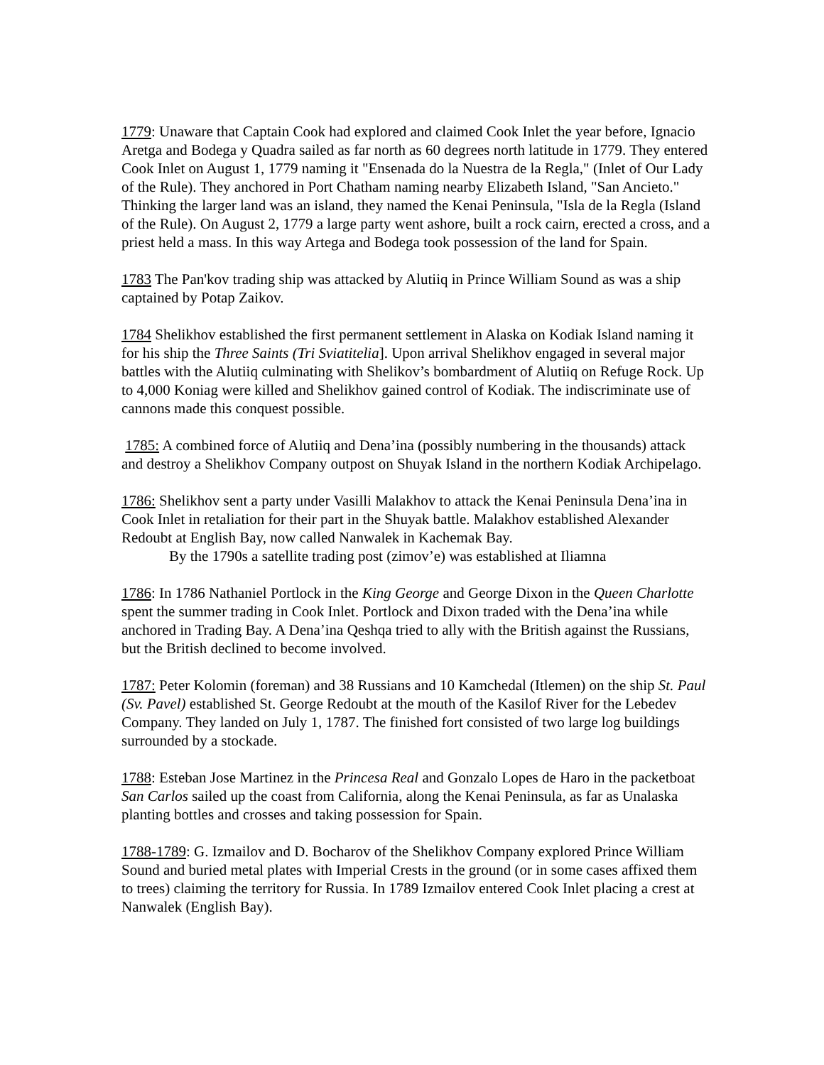1779: Unaware that Captain Cook had explored and claimed Cook Inlet the year before, Ignacio Aretga and Bodega y Quadra sailed as far north as 60 degrees north latitude in 1779. They entered Cook Inlet on August 1, 1779 naming it "Ensenada do la Nuestra de la Regla," (Inlet of Our Lady of the Rule). They anchored in Port Chatham naming nearby Elizabeth Island, "San Ancieto." Thinking the larger land was an island, they named the Kenai Peninsula, "Isla de la Regla (Island of the Rule). On August 2, 1779 a large party went ashore, built a rock cairn, erected a cross, and a priest held a mass. In this way Artega and Bodega took possession of the land for Spain.
1783 The Pan'kov trading ship was attacked by Alutiiq in Prince William Sound as was a ship captained by Potap Zaikov.
1784 Shelikhov established the first permanent settlement in Alaska on Kodiak Island naming it for his ship the Three Saints (Tri Sviatitelia]. Upon arrival Shelikhov engaged in several major battles with the Alutiiq culminating with Shelikov’s bombardment of Alutiiq on Refuge Rock. Up to 4,000 Koniag were killed and Shelikhov gained control of Kodiak. The indiscriminate use of cannons made this conquest possible.
1785: A combined force of Alutiiq and Dena’ina (possibly numbering in the thousands) attack and destroy a Shelikhov Company outpost on Shuyak Island in the northern Kodiak Archipelago.
1786: Shelikhov sent a party under Vasilli Malakhov to attack the Kenai Peninsula Dena’ina in Cook Inlet in retaliation for their part in the Shuyak battle. Malakhov established Alexander Redoubt at English Bay, now called Nanwalek in Kachemak Bay.
By the 1790s a satellite trading post (zimov’e) was established at Iliamna
1786: In 1786 Nathaniel Portlock in the King George and George Dixon in the Queen Charlotte spent the summer trading in Cook Inlet. Portlock and Dixon traded with the Dena’ina while anchored in Trading Bay. A Dena’ina Qeshqa tried to ally with the British against the Russians, but the British declined to become involved.
1787: Peter Kolomin (foreman) and 38 Russians and 10 Kamchedal (Itlemen) on the ship St. Paul (Sv. Pavel) established St. George Redoubt at the mouth of the Kasilof River for the Lebedev Company. They landed on July 1, 1787. The finished fort consisted of two large log buildings surrounded by a stockade.
1788: Esteban Jose Martinez in the Princesa Real and Gonzalo Lopes de Haro in the packetboat San Carlos sailed up the coast from California, along the Kenai Peninsula, as far as Unalaska planting bottles and crosses and taking possession for Spain.
1788-1789: G. Izmailov and D. Bocharov of the Shelikhov Company explored Prince William Sound and buried metal plates with Imperial Crests in the ground (or in some cases affixed them to trees) claiming the territory for Russia. In 1789 Izmailov entered Cook Inlet placing a crest at Nanwalek (English Bay).